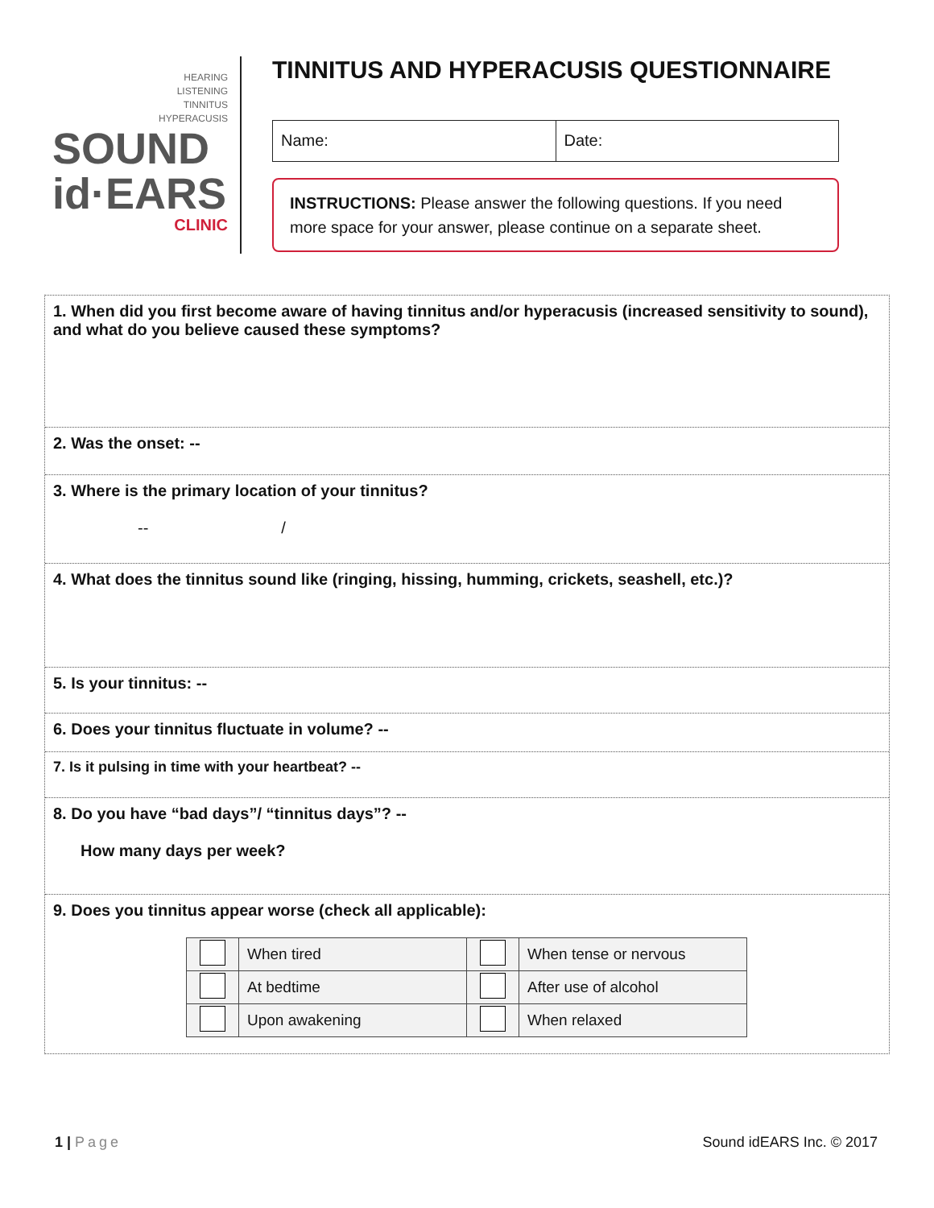HEARING
LISTENING
TINNITUS
HYPERACUSIS
SOUND
id·EARS
CLINIC
TINNITUS AND HYPERACUSIS QUESTIONNAIRE
Name: Date:
INSTRUCTIONS: Please answer the following questions. If you need more space for your answer, please continue on a separate sheet.
1. When did you first become aware of having tinnitus and/or hyperacusis (increased sensitivity to sound), and what do you believe caused these symptoms?
2. Was the onset: --
3. Where is the primary location of your tinnitus?
-- /
4. What does the tinnitus sound like (ringing, hissing, humming, crickets, seashell, etc.)?
5. Is your tinnitus: --
6. Does your tinnitus fluctuate in volume? --
7. Is it pulsing in time with your heartbeat? --
8. Do you have “bad days”/ “tinnitus days”? --
How many days per week?
9. Does you tinnitus appear worse (check all applicable):
| | When tired | | When tense or nervous |
| | At bedtime | | After use of alcohol |
| | Upon awakening | | When relaxed |
1 | Page Sound idEARS Inc. © 2017